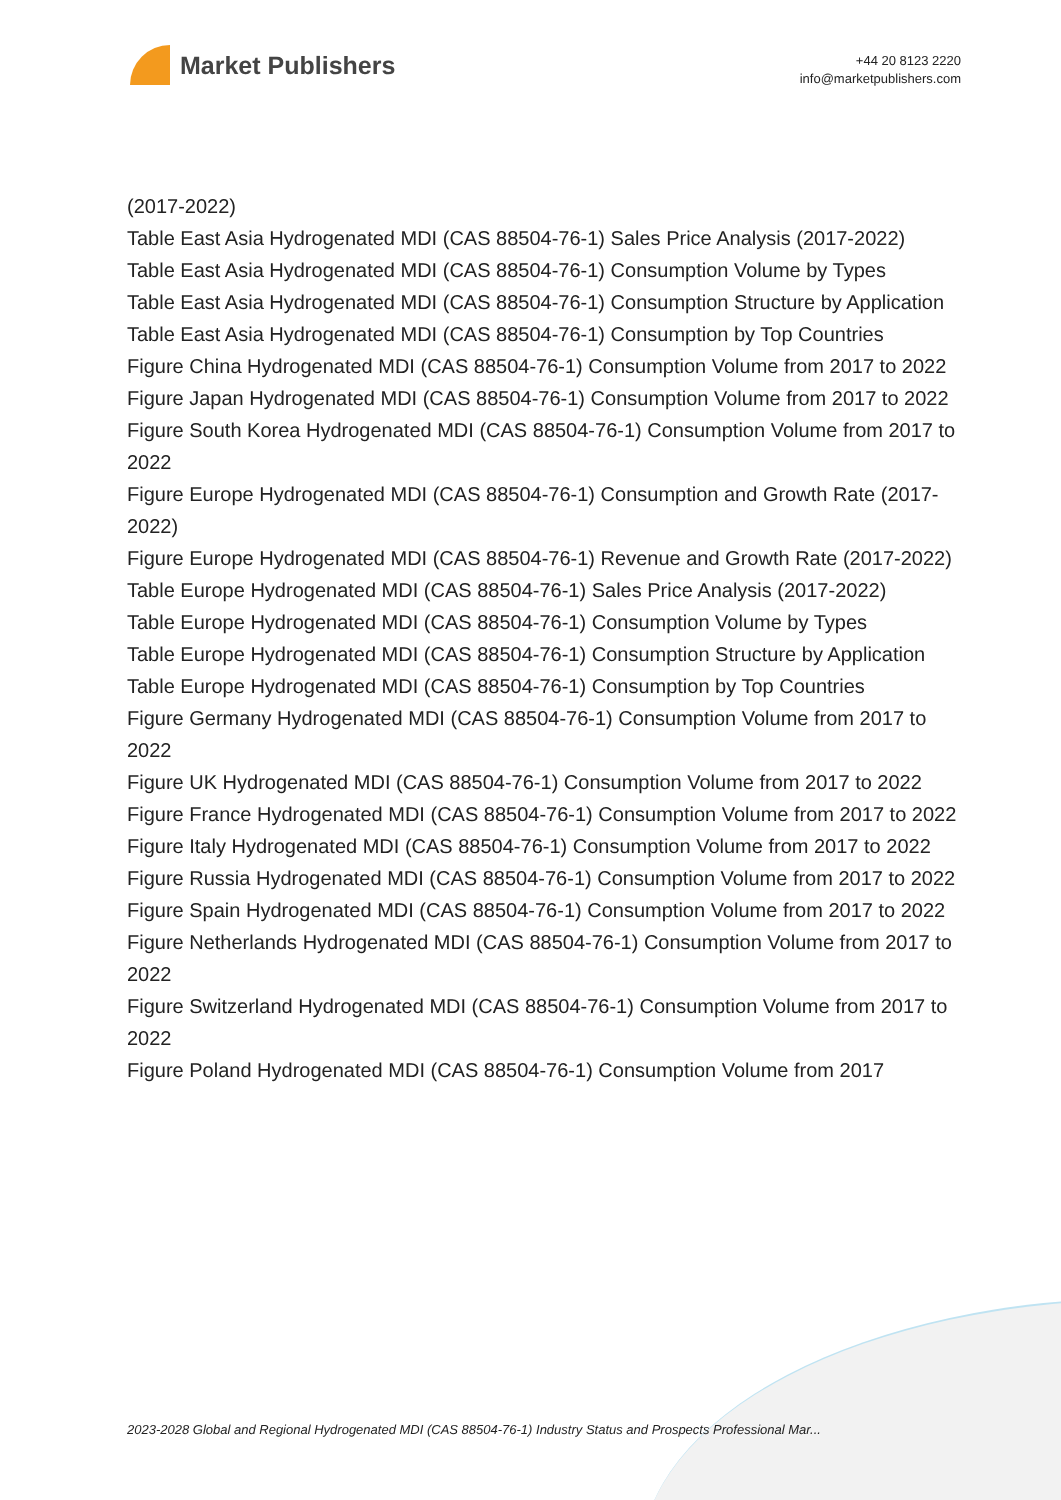Market Publishers
+44 20 8123 2220
info@marketpublishers.com
(2017-2022)
Table East Asia Hydrogenated MDI (CAS 88504-76-1) Sales Price Analysis (2017-2022)
Table East Asia Hydrogenated MDI (CAS 88504-76-1) Consumption Volume by Types
Table East Asia Hydrogenated MDI (CAS 88504-76-1) Consumption Structure by Application
Table East Asia Hydrogenated MDI (CAS 88504-76-1) Consumption by Top Countries
Figure China Hydrogenated MDI (CAS 88504-76-1) Consumption Volume from 2017 to 2022
Figure Japan Hydrogenated MDI (CAS 88504-76-1) Consumption Volume from 2017 to 2022
Figure South Korea Hydrogenated MDI (CAS 88504-76-1) Consumption Volume from 2017 to 2022
Figure Europe Hydrogenated MDI (CAS 88504-76-1) Consumption and Growth Rate (2017-2022)
Figure Europe Hydrogenated MDI (CAS 88504-76-1) Revenue and Growth Rate (2017-2022)
Table Europe Hydrogenated MDI (CAS 88504-76-1) Sales Price Analysis (2017-2022)
Table Europe Hydrogenated MDI (CAS 88504-76-1) Consumption Volume by Types
Table Europe Hydrogenated MDI (CAS 88504-76-1) Consumption Structure by Application
Table Europe Hydrogenated MDI (CAS 88504-76-1) Consumption by Top Countries
Figure Germany Hydrogenated MDI (CAS 88504-76-1) Consumption Volume from 2017 to 2022
Figure UK Hydrogenated MDI (CAS 88504-76-1) Consumption Volume from 2017 to 2022
Figure France Hydrogenated MDI (CAS 88504-76-1) Consumption Volume from 2017 to 2022
Figure Italy Hydrogenated MDI (CAS 88504-76-1) Consumption Volume from 2017 to 2022
Figure Russia Hydrogenated MDI (CAS 88504-76-1) Consumption Volume from 2017 to 2022
Figure Spain Hydrogenated MDI (CAS 88504-76-1) Consumption Volume from 2017 to 2022
Figure Netherlands Hydrogenated MDI (CAS 88504-76-1) Consumption Volume from 2017 to 2022
Figure Switzerland Hydrogenated MDI (CAS 88504-76-1) Consumption Volume from 2017 to 2022
Figure Poland Hydrogenated MDI (CAS 88504-76-1) Consumption Volume from 2017
2023-2028 Global and Regional Hydrogenated MDI (CAS 88504-76-1) Industry Status and Prospects Professional Mar...